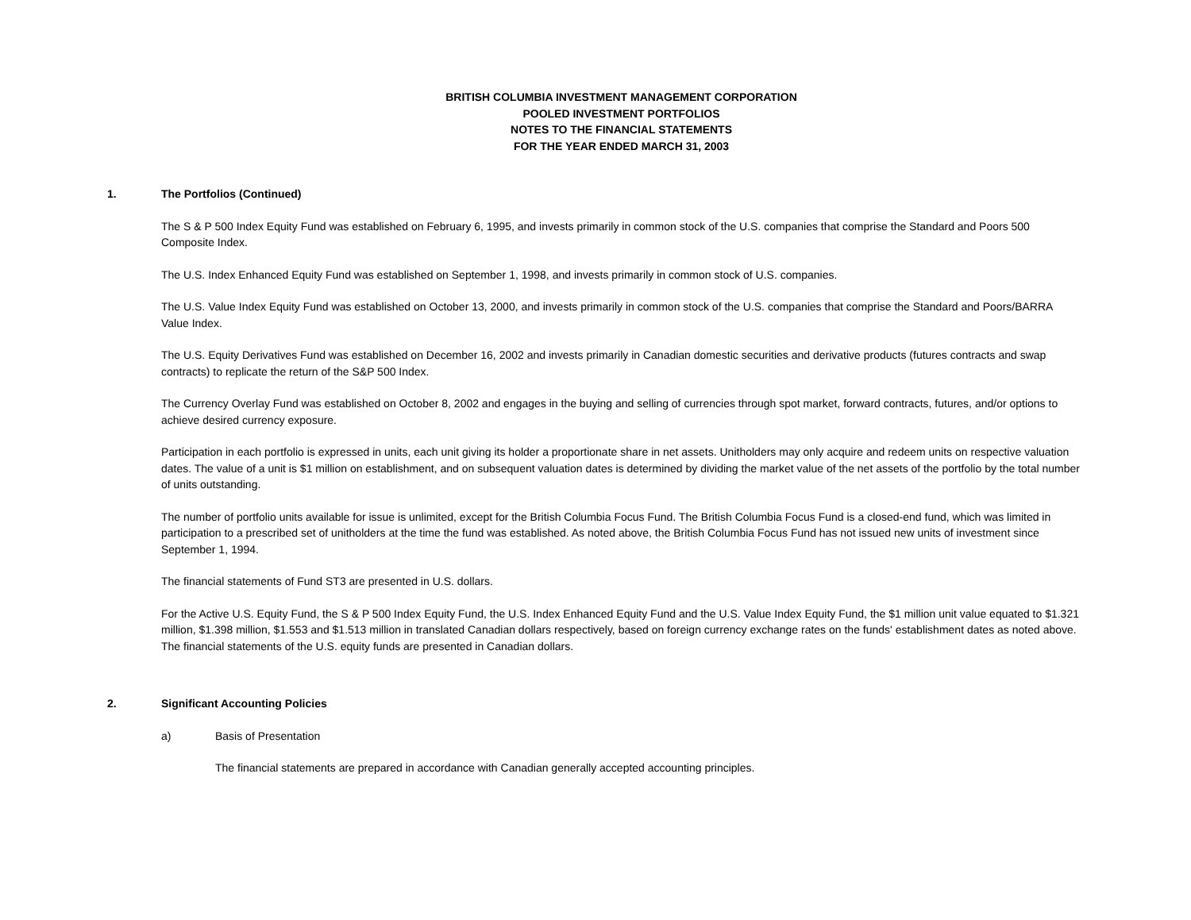BRITISH COLUMBIA INVESTMENT MANAGEMENT CORPORATION
POOLED INVESTMENT PORTFOLIOS
NOTES TO THE FINANCIAL STATEMENTS
FOR THE YEAR ENDED MARCH 31, 2003
1. The Portfolios (Continued)
The S & P 500 Index Equity Fund was established on February 6, 1995, and invests primarily in common stock of the U.S. companies that comprise the Standard and Poors 500 Composite Index.
The U.S. Index Enhanced Equity Fund was established on September 1, 1998, and invests primarily in common stock of U.S. companies.
The U.S. Value Index Equity Fund was established on October 13, 2000, and invests primarily in common stock of the U.S. companies that comprise the Standard and Poors/BARRA Value Index.
The U.S. Equity Derivatives Fund was established on December 16, 2002 and invests primarily in Canadian domestic securities and derivative products (futures contracts and swap contracts) to replicate the return of the S&P 500 Index.
The Currency Overlay Fund was established on October 8, 2002 and engages in the buying and selling of currencies through spot market, forward contracts, futures, and/or options to achieve desired currency exposure.
Participation in each portfolio is expressed in units, each unit giving its holder a proportionate share in net assets. Unitholders may only acquire and redeem units on respective valuation dates. The value of a unit is $1 million on establishment, and on subsequent valuation dates is determined by dividing the market value of the net assets of the portfolio by the total number of units outstanding.
The number of portfolio units available for issue is unlimited, except for the British Columbia Focus Fund. The British Columbia Focus Fund is a closed-end fund, which was limited in participation to a prescribed set of unitholders at the time the fund was established. As noted above, the British Columbia Focus Fund has not issued new units of investment since September 1, 1994.
The financial statements of Fund ST3 are presented in U.S. dollars.
For the Active U.S. Equity Fund, the S & P 500 Index Equity Fund, the U.S. Index Enhanced Equity Fund and the U.S. Value Index Equity Fund, the $1 million unit value equated to $1.321 million, $1.398 million, $1.553 and $1.513 million in translated Canadian dollars respectively, based on foreign currency exchange rates on the funds' establishment dates as noted above. The financial statements of the U.S. equity funds are presented in Canadian dollars.
2. Significant Accounting Policies
a) Basis of Presentation
The financial statements are prepared in accordance with Canadian generally accepted accounting principles.